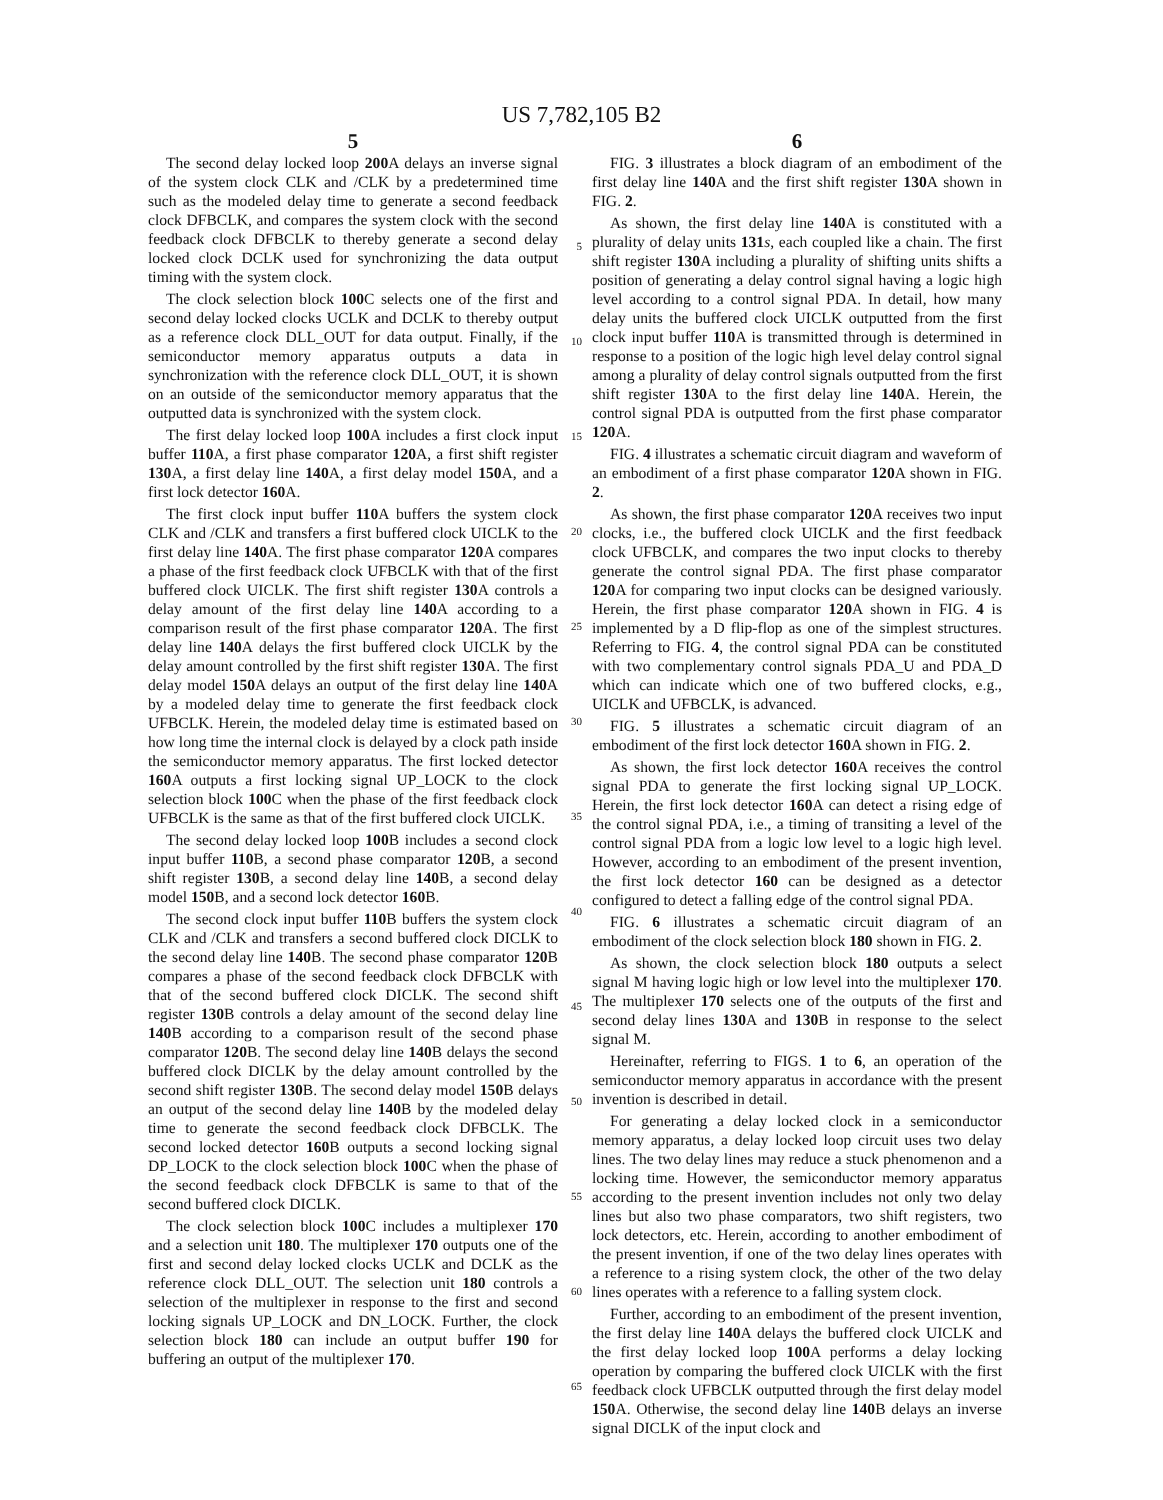US 7,782,105 B2
5
The second delay locked loop 200 A delays an inverse signal of the system clock CLK and /CLK by a predetermined time such as the modeled delay time to generate a second feedback clock DFBCLK, and compares the system clock with the second feedback clock DFBCLK to thereby generate a second delay locked clock DCLK used for synchronizing the data output timing with the system clock.
The clock selection block 100 C selects one of the first and second delay locked clocks UCLK and DCLK to thereby output as a reference clock DLL_OUT for data output. Finally, if the semiconductor memory apparatus outputs a data in synchronization with the reference clock DLL_OUT, it is shown on an outside of the semiconductor memory apparatus that the outputted data is synchronized with the system clock.
The first delay locked loop 100 A includes a first clock input buffer 110 A, a first phase comparator 120 A, a first shift register 130 A, a first delay line 140 A, a first delay model 150 A, and a first lock detector 160 A.
The first clock input buffer 110 A buffers the system clock CLK and /CLK and transfers a first buffered clock UICLK to the first delay line 140 A. The first phase comparator 120 A compares a phase of the first feedback clock UFBCLK with that of the first buffered clock UICLK. The first shift register 130 A controls a delay amount of the first delay line 140 A according to a comparison result of the first phase comparator 120 A. The first delay line 140 A delays the first buffered clock UICLK by the delay amount controlled by the first shift register 130 A. The first delay model 150 A delays an output of the first delay line 140 A by a modeled delay time to generate the first feedback clock UFBCLK. Herein, the modeled delay time is estimated based on how long time the internal clock is delayed by a clock path inside the semiconductor memory apparatus. The first locked detector 160 A outputs a first locking signal UP_LOCK to the clock selection block 100 C when the phase of the first feedback clock UFBCLK is the same as that of the first buffered clock UICLK.
The second delay locked loop 100 B includes a second clock input buffer 110 B, a second phase comparator 120 B, a second shift register 130 B, a second delay line 140 B, a second delay model 150 B, and a second lock detector 160 B.
The second clock input buffer 110 B buffers the system clock CLK and /CLK and transfers a second buffered clock DICLK to the second delay line 140 B. The second phase comparator 120 B compares a phase of the second feedback clock DFBCLK with that of the second buffered clock DICLK. The second shift register 130 B controls a delay amount of the second delay line 140 B according to a comparison result of the second phase comparator 120 B. The second delay line 140 B delays the second buffered clock DICLK by the delay amount controlled by the second shift register 130 B. The second delay model 150 B delays an output of the second delay line 140 B by the modeled delay time to generate the second feedback clock DFBCLK. The second locked detector 160 B outputs a second locking signal DP_LOCK to the clock selection block 100 C when the phase of the second feedback clock DFBCLK is same to that of the second buffered clock DICLK.
The clock selection block 100 C includes a multiplexer 170 and a selection unit 180. The multiplexer 170 outputs one of the first and second delay locked clocks UCLK and DCLK as the reference clock DLL_OUT. The selection unit 180 controls a selection of the multiplexer in response to the first and second locking signals UP_LOCK and DN_LOCK. Further, the clock selection block 180 can include an output buffer 190 for buffering an output of the multiplexer 170.
6
FIG. 3 illustrates a block diagram of an embodiment of the first delay line 140 A and the first shift register 130 A shown in FIG. 2.
As shown, the first delay line 140 A is constituted with a plurality of delay units 131 s, each coupled like a chain. The first shift register 130 A including a plurality of shifting units shifts a position of generating a delay control signal having a logic high level according to a control signal PDA. In detail, how many delay units the buffered clock UICLK outputted from the first clock input buffer 110 A is transmitted through is determined in response to a position of the logic high level delay control signal among a plurality of delay control signals outputted from the first shift register 130 A to the first delay line 140 A. Herein, the control signal PDA is outputted from the first phase comparator 120 A.
FIG. 4 illustrates a schematic circuit diagram and waveform of an embodiment of a first phase comparator 120 A shown in FIG. 2.
As shown, the first phase comparator 120 A receives two input clocks, i.e., the buffered clock UICLK and the first feedback clock UFBCLK, and compares the two input clocks to thereby generate the control signal PDA. The first phase comparator 120 A for comparing two input clocks can be designed variously. Herein, the first phase comparator 120 A shown in FIG. 4 is implemented by a D flip-flop as one of the simplest structures. Referring to FIG. 4, the control signal PDA can be constituted with two complementary control signals PDA_U and PDA_D which can indicate which one of two buffered clocks, e.g., UICLK and UFBCLK, is advanced.
FIG. 5 illustrates a schematic circuit diagram of an embodiment of the first lock detector 160 A shown in FIG. 2.
As shown, the first lock detector 160 A receives the control signal PDA to generate the first locking signal UP_LOCK. Herein, the first lock detector 160 A can detect a rising edge of the control signal PDA, i.e., a timing of transiting a level of the control signal PDA from a logic low level to a logic high level. However, according to an embodiment of the present invention, the first lock detector 160 can be designed as a detector configured to detect a falling edge of the control signal PDA.
FIG. 6 illustrates a schematic circuit diagram of an embodiment of the clock selection block 180 shown in FIG. 2.
As shown, the clock selection block 180 outputs a select signal M having logic high or low level into the multiplexer 170. The multiplexer 170 selects one of the outputs of the first and second delay lines 130 A and 130 B in response to the select signal M.
Hereinafter, referring to FIGS. 1 to 6, an operation of the semiconductor memory apparatus in accordance with the present invention is described in detail.
For generating a delay locked clock in a semiconductor memory apparatus, a delay locked loop circuit uses two delay lines. The two delay lines may reduce a stuck phenomenon and a locking time. However, the semiconductor memory apparatus according to the present invention includes not only two delay lines but also two phase comparators, two shift registers, two lock detectors, etc. Herein, according to another embodiment of the present invention, if one of the two delay lines operates with a reference to a rising system clock, the other of the two delay lines operates with a reference to a falling system clock.
Further, according to an embodiment of the present invention, the first delay line 140 A delays the buffered clock UICLK and the first delay locked loop 100 A performs a delay locking operation by comparing the buffered clock UICLK with the first feedback clock UFBCLK outputted through the first delay model 150 A. Otherwise, the second delay line 140 B delays an inverse signal DICLK of the input clock and
5
10
15
20
25
30
35
40
45
50
55
60
65